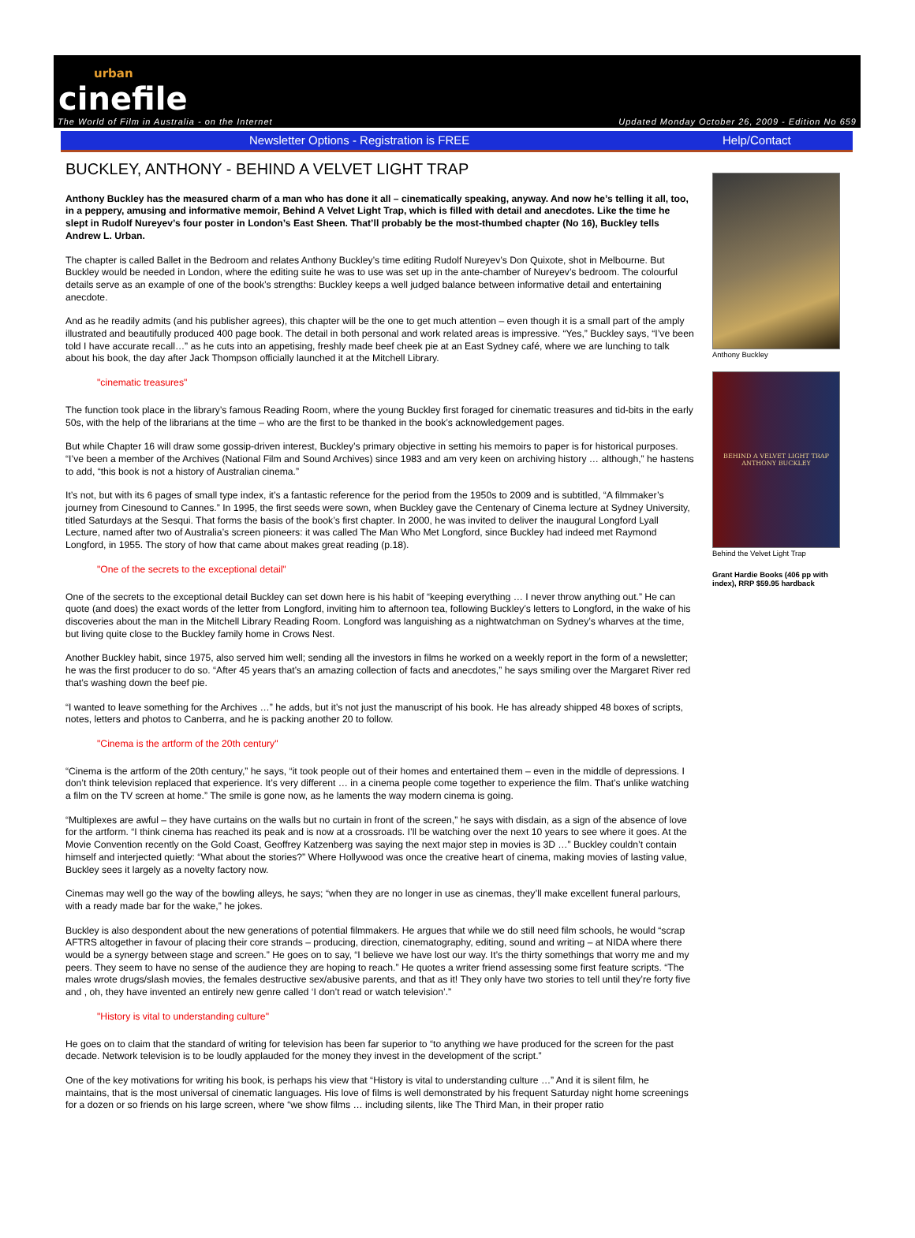urban
cinefile
The World of Film in Australia - on the Internet Updated Monday October 26, 2009 - Edition No 659
Newsletter Options - Registration is FREE Help/Contact
BUCKLEY, ANTHONY - BEHIND A VELVET LIGHT TRAP
Anthony Buckley has the measured charm of a man who has done it all – cinematically speaking, anyway. And now he’s telling it all, too, in a peppery, amusing and informative memoir, Behind A Velvet Light Trap, which is filled with detail and anecdotes. Like the time he slept in Rudolf Nureyev’s four poster in London’s East Sheen. That’ll probably be the most-thumbed chapter (No 16), Buckley tells Andrew L. Urban.
The chapter is called Ballet in the Bedroom and relates Anthony Buckley’s time editing Rudolf Nureyev’s Don Quixote, shot in Melbourne. But Buckley would be needed in London, where the editing suite he was to use was set up in the ante-chamber of Nureyev’s bedroom. The colourful details serve as an example of one of the book’s strengths: Buckley keeps a well judged balance between informative detail and entertaining anecdote.
And as he readily admits (and his publisher agrees), this chapter will be the one to get much attention – even though it is a small part of the amply illustrated and beautifully produced 400 page book. The detail in both personal and work related areas is impressive. “Yes,” Buckley says, “I’ve been told I have accurate recall…” as he cuts into an appetising, freshly made beef cheek pie at an East Sydney café, where we are lunching to talk about his book, the day after Jack Thompson officially launched it at the Mitchell Library.
"cinematic treasures"
The function took place in the library’s famous Reading Room, where the young Buckley first foraged for cinematic treasures and tid-bits in the early 50s, with the help of the librarians at the time – who are the first to be thanked in the book’s acknowledgement pages.
But while Chapter 16 will draw some gossip-driven interest, Buckley’s primary objective in setting his memoirs to paper is for historical purposes. “I’ve been a member of the Archives (National Film and Sound Archives) since 1983 and am very keen on archiving history … although,” he hastens to add, “this book is not a history of Australian cinema.”
It’s not, but with its 6 pages of small type index, it’s a fantastic reference for the period from the 1950s to 2009 and is subtitled, “A filmmaker’s journey from Cinesound to Cannes.” In 1995, the first seeds were sown, when Buckley gave the Centenary of Cinema lecture at Sydney University, titled Saturdays at the Sesqui. That forms the basis of the book’s first chapter. In 2000, he was invited to deliver the inaugural Longford Lyall Lecture, named after two of Australia’s screen pioneers: it was called The Man Who Met Longford, since Buckley had indeed met Raymond Longford, in 1955. The story of how that came about makes great reading (p.18).
"One of the secrets to the exceptional detail"
One of the secrets to the exceptional detail Buckley can set down here is his habit of “keeping everything … I never throw anything out.” He can quote (and does) the exact words of the letter from Longford, inviting him to afternoon tea, following Buckley’s letters to Longford, in the wake of his discoveries about the man in the Mitchell Library Reading Room. Longford was languishing as a nightwatchman on Sydney’s wharves at the time, but living quite close to the Buckley family home in Crows Nest.
Another Buckley habit, since 1975, also served him well; sending all the investors in films he worked on a weekly report in the form of a newsletter; he was the first producer to do so. “After 45 years that’s an amazing collection of facts and anecdotes,” he says smiling over the Margaret River red that’s washing down the beef pie.
“I wanted to leave something for the Archives …” he adds, but it’s not just the manuscript of his book. He has already shipped 48 boxes of scripts, notes, letters and photos to Canberra, and he is packing another 20 to follow.
"Cinema is the artform of the 20th century"
“Cinema is the artform of the 20th century,” he says, “it took people out of their homes and entertained them – even in the middle of depressions. I don’t think television replaced that experience. It’s very different … in a cinema people come together to experience the film. That’s unlike watching a film on the TV screen at home.” The smile is gone now, as he laments the way modern cinema is going.
“Multiplexes are awful – they have curtains on the walls but no curtain in front of the screen,” he says with disdain, as a sign of the absence of love for the artform. “I think cinema has reached its peak and is now at a crossroads. I’ll be watching over the next 10 years to see where it goes. At the Movie Convention recently on the Gold Coast, Geoffrey Katzenberg was saying the next major step in movies is 3D …” Buckley couldn’t contain himself and interjected quietly: “What about the stories?” Where Hollywood was once the creative heart of cinema, making movies of lasting value, Buckley sees it largely as a novelty factory now.
Cinemas may well go the way of the bowling alleys, he says; “when they are no longer in use as cinemas, they’ll make excellent funeral parlours, with a ready made bar for the wake,” he jokes.
Buckley is also despondent about the new generations of potential filmmakers. He argues that while we do still need film schools, he would “scrap AFTRS altogether in favour of placing their core strands – producing, direction, cinematography, editing, sound and writing – at NIDA where there would be a synergy between stage and screen.” He goes on to say, “I believe we have lost our way. It’s the thirty somethings that worry me and my peers. They seem to have no sense of the audience they are hoping to reach.” He quotes a writer friend assessing some first feature scripts. “The males wrote drugs/slash movies, the females destructive sex/abusive parents, and that as it! They only have two stories to tell until they’re forty five and , oh, they have invented an entirely new genre called ‘I don’t read or watch television’.”
"History is vital to understanding culture"
He goes on to claim that the standard of writing for television has been far superior to “to anything we have produced for the screen for the past decade. Network television is to be loudly applauded for the money they invest in the development of the script.”
One of the key motivations for writing his book, is perhaps his view that “History is vital to understanding culture …” And it is silent film, he maintains, that is the most universal of cinematic languages. His love of films is well demonstrated by his frequent Saturday night home screenings for a dozen or so friends on his large screen, where “we show films … including silents, like The Third Man, in their proper ratio
Anthony Buckley
BEHIND A VELVET LIGHT TRAP
ANTHONY BUCKLEY
Behind the Velvet Light Trap
Grant Hardie Books (406 pp with index), RRP $59.95 hardback